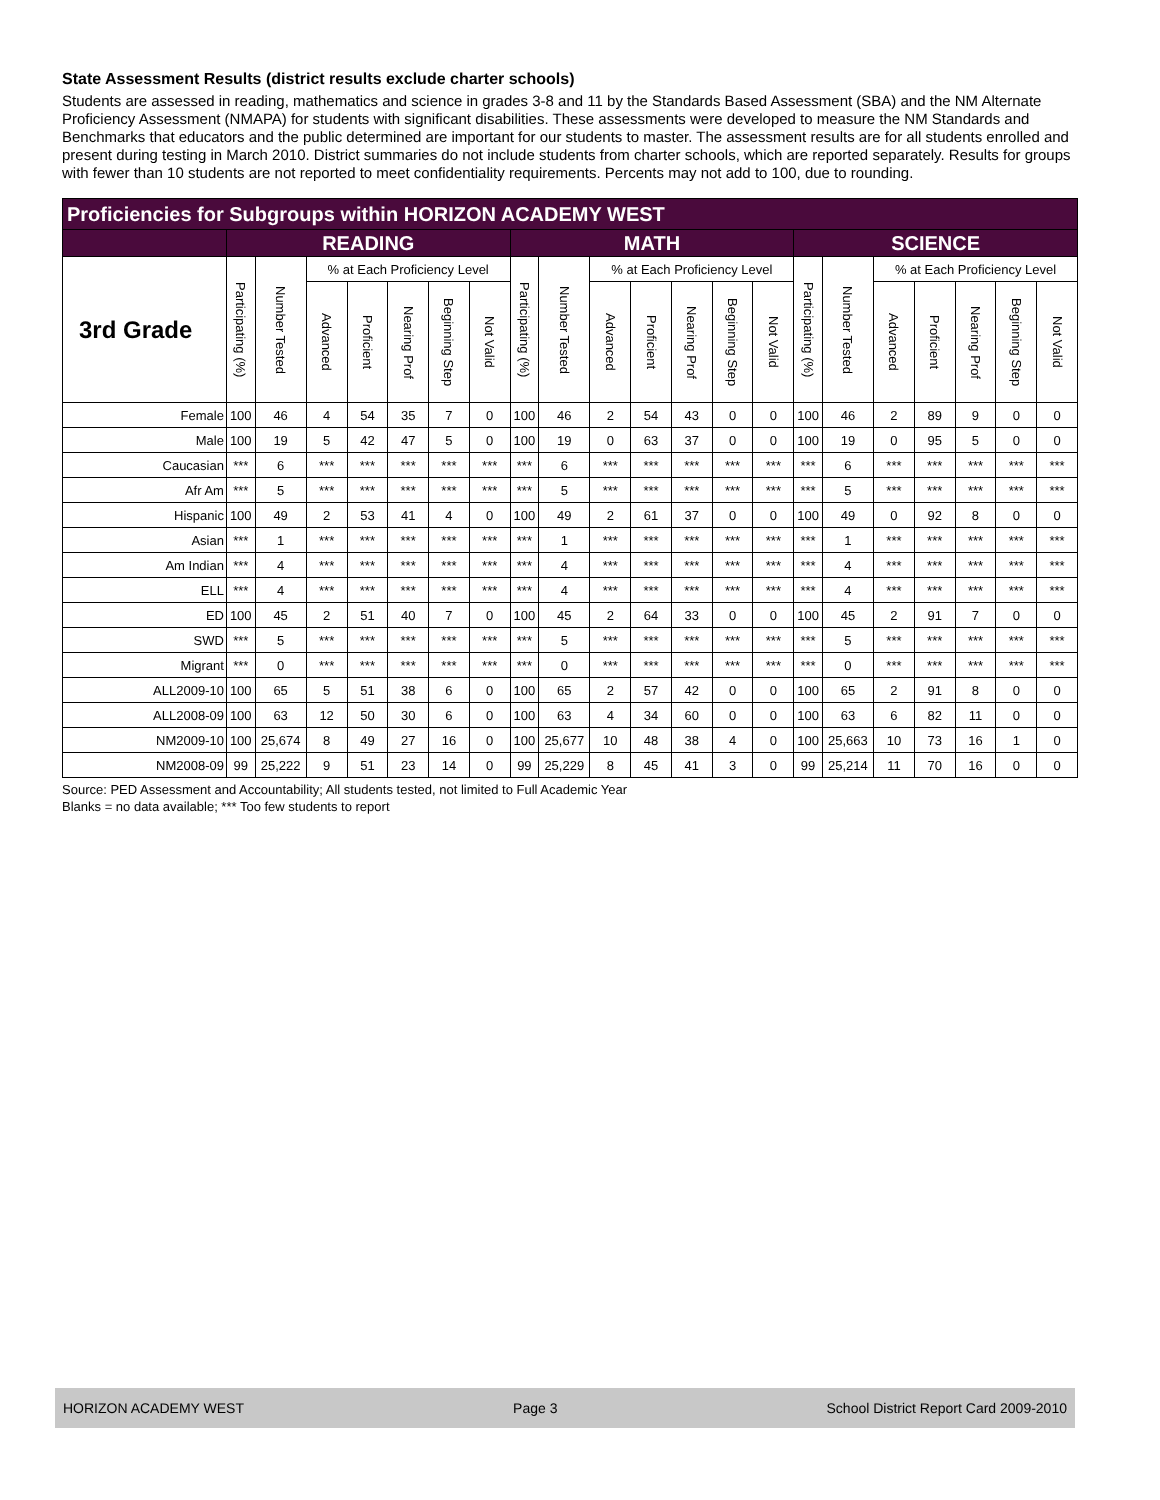State Assessment Results (district results exclude charter schools)
Students are assessed in reading, mathematics and science in grades 3-8 and 11 by the Standards Based Assessment (SBA) and the NM Alternate Proficiency Assessment (NMAPA) for students with significant disabilities. These assessments were developed to measure the NM Standards and Benchmarks that educators and the public determined are important for our students to master. The assessment results are for all students enrolled and present during testing in March 2010. District summaries do not include students from charter schools, which are reported separately. Results for groups with fewer than 10 students are not reported to meet confidentiality requirements. Percents may not add to 100, due to rounding.
| Proficiencies for Subgroups within HORIZON ACADEMY WEST | | | | | | | | | | | | | | | | | | | | | |
| --- | --- | --- | --- | --- | --- | --- | --- | --- | --- | --- | --- | --- | --- | --- | --- | --- | --- | --- | --- | --- | --- |
| | READING | | | | | | | MATH | | | | | | | SCIENCE | | | | | | |
| 3rd Grade | Participating (%) | Number Tested | % at Each Proficiency Level | | | | | Participating (%) | Number Tested | % at Each Proficiency Level | | | | | Participating (%) | Number Tested | % at Each Proficiency Level | | | | |
| | | | Advanced | Proficient | Nearing Prof | Beginning Step | Not Valid | | | Advanced | Proficient | Nearing Prof | Beginning Step | Not Valid | | | Advanced | Proficient | Nearing Prof | Beginning Step | Not Valid |
| Female | 100 | 46 | 4 | 54 | 35 | 7 | 0 | 100 | 46 | 2 | 54 | 43 | 0 | 0 | 100 | 46 | 2 | 89 | 9 | 0 | 0 |
| Male | 100 | 19 | 5 | 42 | 47 | 5 | 0 | 100 | 19 | 0 | 63 | 37 | 0 | 0 | 100 | 19 | 0 | 95 | 5 | 0 | 0 |
| Caucasian | *** | 6 | *** | *** | *** | *** | *** | *** | 6 | *** | *** | *** | *** | *** | *** | 6 | *** | *** | *** | *** | *** |
| Afr Am | *** | 5 | *** | *** | *** | *** | *** | *** | 5 | *** | *** | *** | *** | *** | *** | 5 | *** | *** | *** | *** | *** |
| Hispanic | 100 | 49 | 2 | 53 | 41 | 4 | 0 | 100 | 49 | 2 | 61 | 37 | 0 | 0 | 100 | 49 | 0 | 92 | 8 | 0 | 0 |
| Asian | *** | 1 | *** | *** | *** | *** | *** | *** | 1 | *** | *** | *** | *** | *** | *** | 1 | *** | *** | *** | *** | *** |
| Am Indian | *** | 4 | *** | *** | *** | *** | *** | *** | 4 | *** | *** | *** | *** | *** | *** | 4 | *** | *** | *** | *** | *** |
| ELL | *** | 4 | *** | *** | *** | *** | *** | *** | 4 | *** | *** | *** | *** | *** | *** | 4 | *** | *** | *** | *** | *** |
| ED | 100 | 45 | 2 | 51 | 40 | 7 | 0 | 100 | 45 | 2 | 64 | 33 | 0 | 0 | 100 | 45 | 2 | 91 | 7 | 0 | 0 |
| SWD | *** | 5 | *** | *** | *** | *** | *** | *** | 5 | *** | *** | *** | *** | *** | *** | 5 | *** | *** | *** | *** | *** |
| Migrant | *** | 0 | *** | *** | *** | *** | *** | *** | 0 | *** | *** | *** | *** | *** | *** | 0 | *** | *** | *** | *** | *** |
| ALL2009-10 | 100 | 65 | 5 | 51 | 38 | 6 | 0 | 100 | 65 | 2 | 57 | 42 | 0 | 0 | 100 | 65 | 2 | 91 | 8 | 0 | 0 |
| ALL2008-09 | 100 | 63 | 12 | 50 | 30 | 6 | 0 | 100 | 63 | 4 | 34 | 60 | 0 | 0 | 100 | 63 | 6 | 82 | 11 | 0 | 0 |
| NM2009-10 | 100 | 25,674 | 8 | 49 | 27 | 16 | 0 | 100 | 25,677 | 10 | 48 | 38 | 4 | 0 | 100 | 25,663 | 10 | 73 | 16 | 1 | 0 |
| NM2008-09 | 99 | 25,222 | 9 | 51 | 23 | 14 | 0 | 99 | 25,229 | 8 | 45 | 41 | 3 | 0 | 99 | 25,214 | 11 | 70 | 16 | 0 | 0 |
Source: PED Assessment and Accountability; All students tested, not limited to Full Academic Year
Blanks = no data available; *** Too few students to report
HORIZON ACADEMY WEST Page 3 School District Report Card 2009-2010